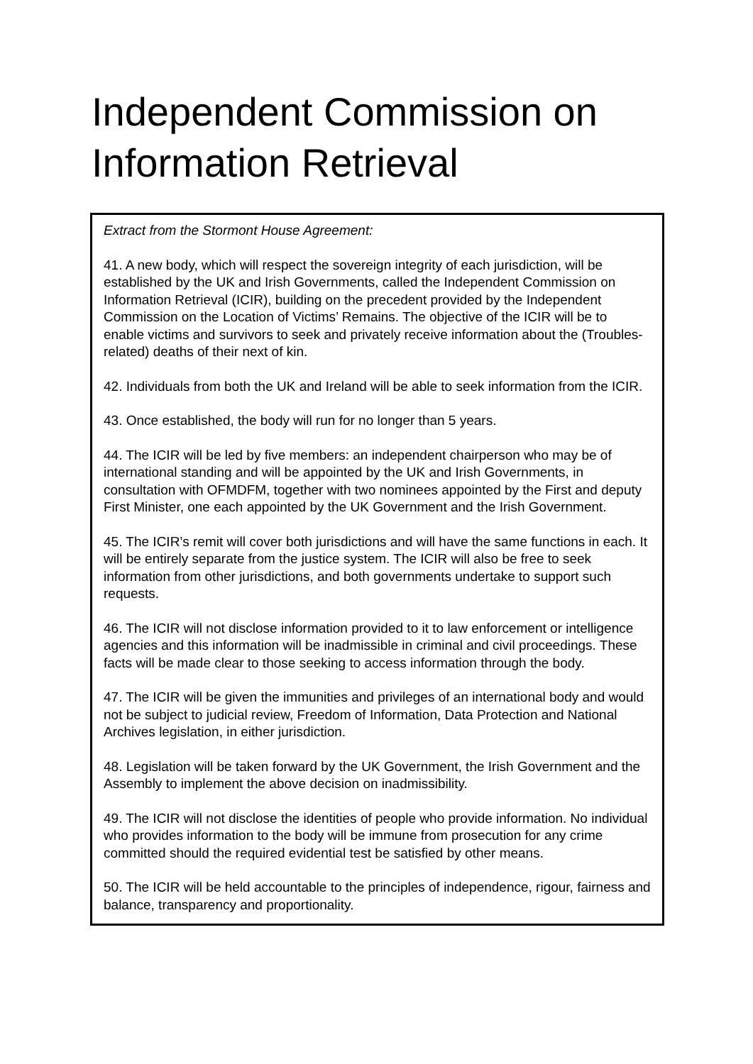Independent Commission on
Information Retrieval
Extract from the Stormont House Agreement:
41. A new body, which will respect the sovereign integrity of each jurisdiction, will be established by the UK and Irish Governments, called the Independent Commission on Information Retrieval (ICIR), building on the precedent provided by the Independent Commission on the Location of Victims’ Remains. The objective of the ICIR will be to enable victims and survivors to seek and privately receive information about the (Troubles-related) deaths of their next of kin.
42. Individuals from both the UK and Ireland will be able to seek information from the ICIR.
43. Once established, the body will run for no longer than 5 years.
44. The ICIR will be led by five members: an independent chairperson who may be of international standing and will be appointed by the UK and Irish Governments, in consultation with OFMDFM, together with two nominees appointed by the First and deputy First Minister, one each appointed by the UK Government and the Irish Government.
45. The ICIR’s remit will cover both jurisdictions and will have the same functions in each. It will be entirely separate from the justice system. The ICIR will also be free to seek information from other jurisdictions, and both governments undertake to support such requests.
46. The ICIR will not disclose information provided to it to law enforcement or intelligence agencies and this information will be inadmissible in criminal and civil proceedings. These facts will be made clear to those seeking to access information through the body.
47. The ICIR will be given the immunities and privileges of an international body and would not be subject to judicial review, Freedom of Information, Data Protection and National Archives legislation, in either jurisdiction.
48. Legislation will be taken forward by the UK Government, the Irish Government and the Assembly to implement the above decision on inadmissibility.
49. The ICIR will not disclose the identities of people who provide information. No individual who provides information to the body will be immune from prosecution for any crime committed should the required evidential test be satisfied by other means.
50. The ICIR will be held accountable to the principles of independence, rigour, fairness and balance, transparency and proportionality.